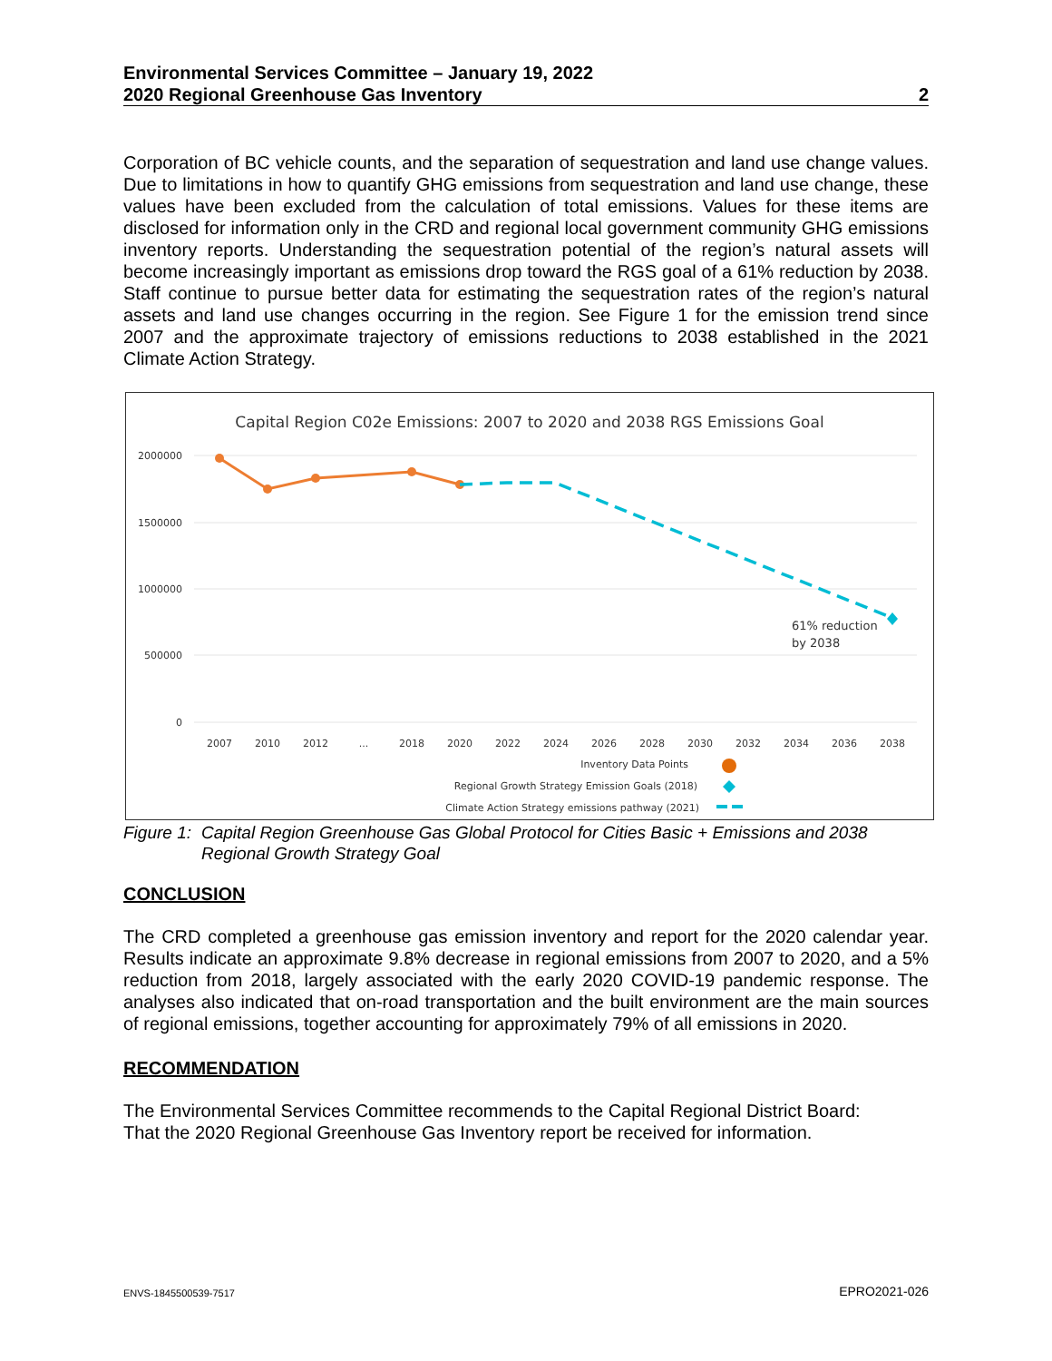Environmental Services Committee – January 19, 2022
2020 Regional Greenhouse Gas Inventory 2
Corporation of BC vehicle counts, and the separation of sequestration and land use change values. Due to limitations in how to quantify GHG emissions from sequestration and land use change, these values have been excluded from the calculation of total emissions. Values for these items are disclosed for information only in the CRD and regional local government community GHG emissions inventory reports. Understanding the sequestration potential of the region’s natural assets will become increasingly important as emissions drop toward the RGS goal of a 61% reduction by 2038. Staff continue to pursue better data for estimating the sequestration rates of the region’s natural assets and land use changes occurring in the region. See Figure 1 for the emission trend since 2007 and the approximate trajectory of emissions reductions to 2038 established in the 2021 Climate Action Strategy.
Capital Region C02e Emissions: 2007 to 2020 and 2038 RGS Emissions Goal
2000000
1500000
1000000
500000
0
61% reduction
by 2038
2007
2010
2012
...
2018
2020
2022
2024
2026
2028
2030
2032
2034
2036
2038
Inventory Data Points
Regional Growth Strategy Emission Goals (2018)
Climate Action Strategy emissions pathway (2021)
Figure 1: Capital Region Greenhouse Gas Global Protocol for Cities Basic + Emissions and 2038 Regional Growth Strategy Goal
CONCLUSION
The CRD completed a greenhouse gas emission inventory and report for the 2020 calendar year. Results indicate an approximate 9.8% decrease in regional emissions from 2007 to 2020, and a 5% reduction from 2018, largely associated with the early 2020 COVID-19 pandemic response. The analyses also indicated that on-road transportation and the built environment are the main sources of regional emissions, together accounting for approximately 79% of all emissions in 2020.
RECOMMENDATION
The Environmental Services Committee recommends to the Capital Regional District Board:
That the 2020 Regional Greenhouse Gas Inventory report be received for information.
ENVS-1845500539-7517 EPRO2021-026